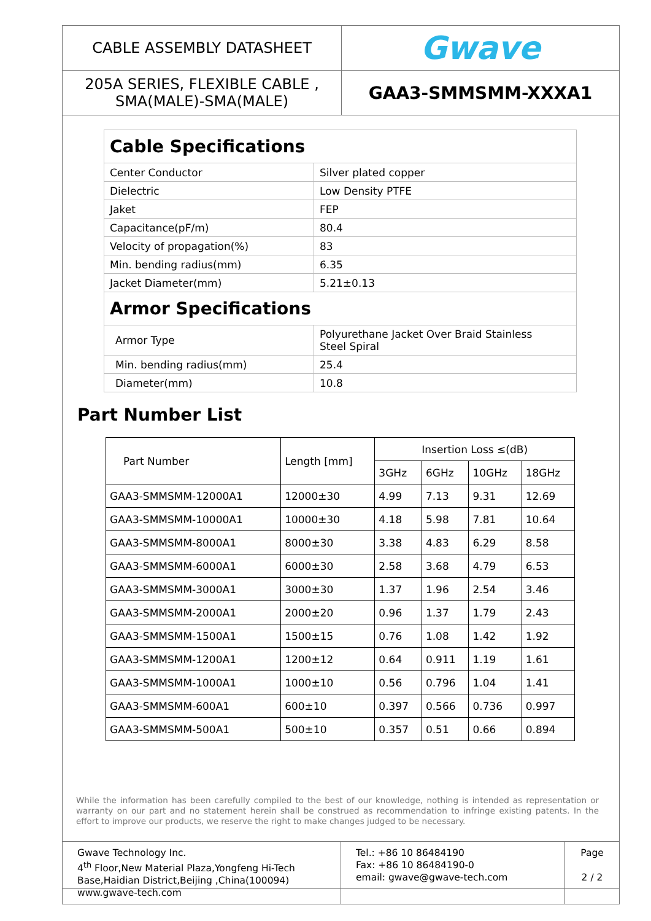| CABLE ASSEMBLY DATASHEET | Gwave |
| 205A SERIES, FLEXIBLE CABLE , SMA(MALE)-SMA(MALE) | GAA3-SMMSMM-XXXA1 |
| Cable Specifications | |
| Center Conductor | Silver plated copper |
| Dielectric | Low Density PTFE |
| Jaket | FEP |
| Capacitance(pF/m) | 80.4 |
| Velocity of propagation(%) | 83 |
| Min. bending radius(mm) | 6.35 |
| Jacket Diameter(mm) | 5.21±0.13 |
| Armor Specifications | |
| Armor Type | Polyurethane Jacket Over Braid Stainless Steel Spiral |
| Min. bending radius(mm) | 25.4 |
| Diameter(mm) | 10.8 |
Part Number List
| Part Number | Length [mm] | Insertion Loss ≤(dB) | | | |
| --- | --- | --- | --- | --- | --- |
| | | 3GHz | 6GHz | 10GHz | 18GHz |
| GAA3-SMMSMM-12000A1 | 12000±30 | 4.99 | 7.13 | 9.31 | 12.69 |
| GAA3-SMMSMM-10000A1 | 10000±30 | 4.18 | 5.98 | 7.81 | 10.64 |
| GAA3-SMMSMM-8000A1 | 8000±30 | 3.38 | 4.83 | 6.29 | 8.58 |
| GAA3-SMMSMM-6000A1 | 6000±30 | 2.58 | 3.68 | 4.79 | 6.53 |
| GAA3-SMMSMM-3000A1 | 3000±30 | 1.37 | 1.96 | 2.54 | 3.46 |
| GAA3-SMMSMM-2000A1 | 2000±20 | 0.96 | 1.37 | 1.79 | 2.43 |
| GAA3-SMMSMM-1500A1 | 1500±15 | 0.76 | 1.08 | 1.42 | 1.92 |
| GAA3-SMMSMM-1200A1 | 1200±12 | 0.64 | 0.911 | 1.19 | 1.61 |
| GAA3-SMMSMM-1000A1 | 1000±10 | 0.56 | 0.796 | 1.04 | 1.41 |
| GAA3-SMMSMM-600A1 | 600±10 | 0.397 | 0.566 | 0.736 | 0.997 |
| GAA3-SMMSMM-500A1 | 500±10 | 0.357 | 0.51 | 0.66 | 0.894 |
While the information has been carefully compiled to the best of our knowledge, nothing is intended as representation or warranty on our part and no statement herein shall be construed as recommendation to infringe existing patents. In the effort to improve our products, we reserve the right to make changes judged to be necessary.
| Gwave Technology Inc. 4<sup>th</sup> Floor,New Material Plaza,Yongfeng Hi-Tech Base,Haidian District,Beijing ,China(100094) www.gwave-tech.com | Tel.: +86 10 86484190 Fax: +86 10 86484190-0 email: gwave@gwave-tech.com | Page 2 / 2 |